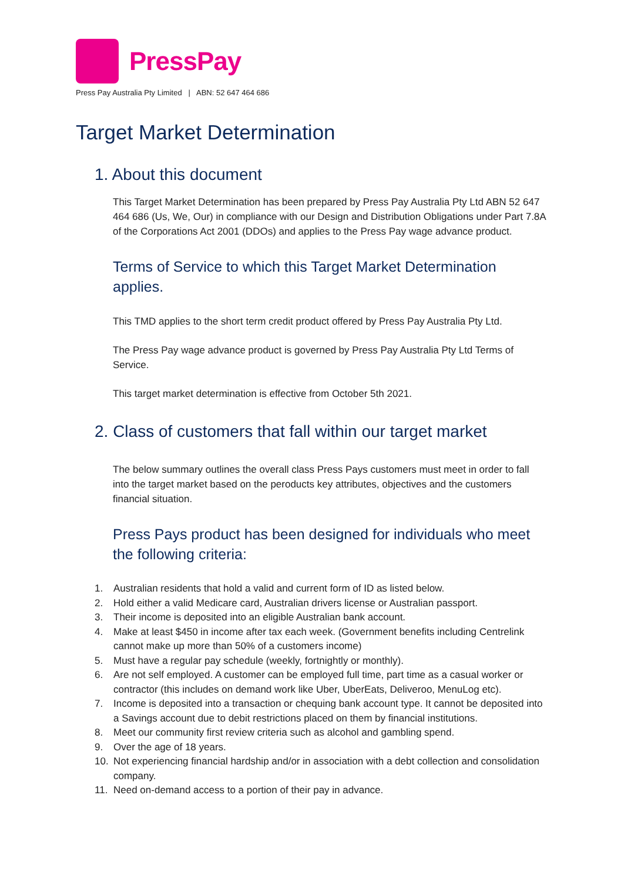PressPay
Press Pay Australia Pty Limited | ABN: 52 647 464 686
Target Market Determination
1. About this document
This Target Market Determination has been prepared by Press Pay Australia Pty Ltd ABN 52 647 464 686 (Us, We, Our) in compliance with our Design and Distribution Obligations under Part 7.8A of the Corporations Act 2001 (DDOs) and applies to the Press Pay wage advance product.
Terms of Service to which this Target Market Determination applies.
This TMD applies to the short term credit product offered by Press Pay Australia Pty Ltd.
The Press Pay wage advance product is governed by Press Pay Australia Pty Ltd Terms of Service.
This target market determination is effective from October 5th 2021.
2. Class of customers that fall within our target market
The below summary outlines the overall class Press Pays customers must meet in order to fall into the target market based on the peroducts key attributes, objectives and the customers financial situation.
Press Pays product has been designed for individuals who meet the following criteria:
1. Australian residents that hold a valid and current form of ID as listed below.
2. Hold either a valid Medicare card, Australian drivers license or Australian passport.
3. Their income is deposited into an eligible Australian bank account.
4. Make at least $450 in income after tax each week. (Government benefits including Centrelink cannot make up more than 50% of a customers income)
5. Must have a regular pay schedule (weekly, fortnightly or monthly).
6. Are not self employed. A customer can be employed full time, part time as a casual worker or contractor (this includes on demand work like Uber, UberEats, Deliveroo, MenuLog etc).
7. Income is deposited into a transaction or chequing bank account type. It cannot be deposited into a Savings account due to debit restrictions placed on them by financial institutions.
8. Meet our community first review criteria such as alcohol and gambling spend.
9. Over the age of 18 years.
10. Not experiencing financial hardship and/or in association with a debt collection and consolidation company.
11. Need on-demand access to a portion of their pay in advance.